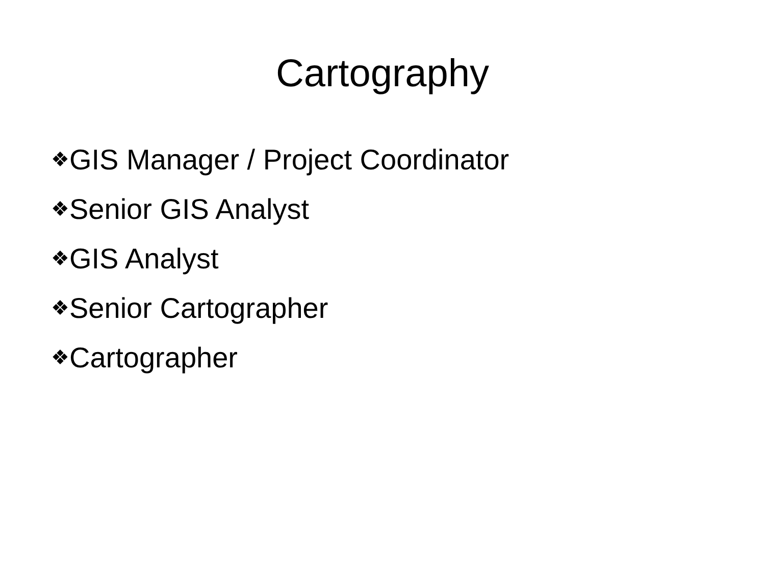Cartography
❖GIS Manager / Project Coordinator
❖Senior GIS Analyst
❖GIS Analyst
❖Senior Cartographer
❖Cartographer